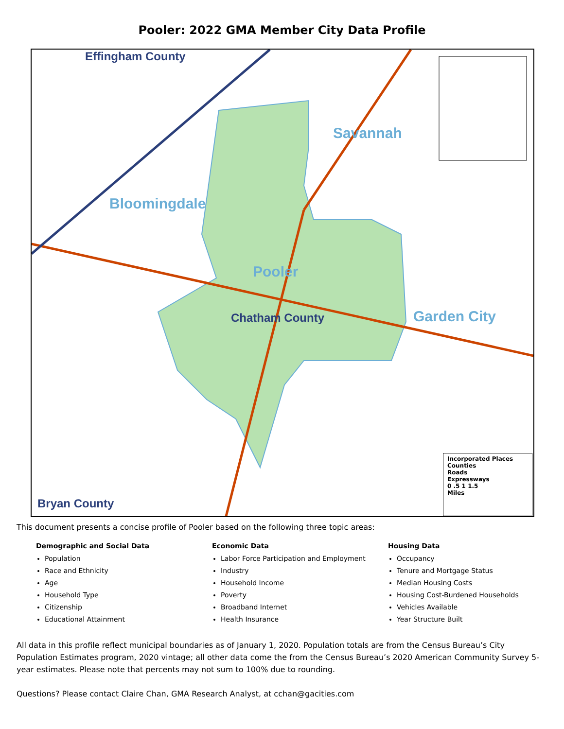Pooler: 2022 GMA Member City Data Profile
Effingham County
Savannah
Bloomingdale
Pooler
Chatham County Garden City
Bryan County
Incorporated Places
Counties
Roads
Expressways
0 .5 1 1.5
Miles
This document presents a concise profile of Pooler based on the following three topic areas:
Demographic and Social Data
Population
Race and Ethnicity
Age
Household Type
Citizenship
Educational Attainment
Economic Data
Labor Force Participation and Employment
Industry
Household Income
Poverty
Broadband Internet
Health Insurance
Housing Data
Occupancy
Tenure and Mortgage Status
Median Housing Costs
Housing Cost-Burdened Households
Vehicles Available
Year Structure Built
All data in this profile reflect municipal boundaries as of January 1, 2020. Population totals are from the Census Bureau’s City Population Estimates program, 2020 vintage; all other data come the from the Census Bureau’s 2020 American Community Survey 5-year estimates. Please note that percents may not sum to 100% due to rounding.
Questions? Please contact Claire Chan, GMA Research Analyst, at cchan@gacities.com